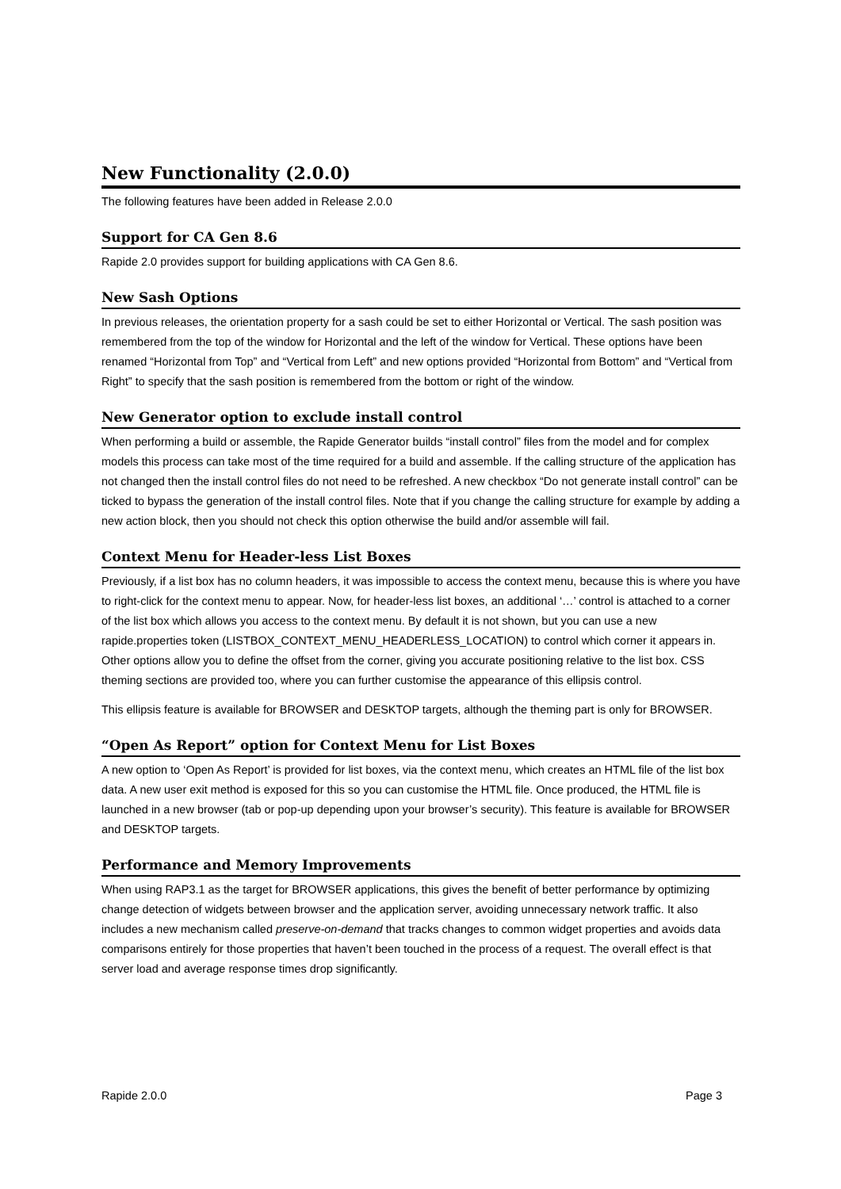New Functionality (2.0.0)
The following features have been added in Release 2.0.0
Support for CA Gen 8.6
Rapide 2.0 provides support for building applications with CA Gen 8.6.
New Sash Options
In previous releases, the orientation property for a sash could be set to either Horizontal or Vertical. The sash position was remembered from the top of the window for Horizontal and the left of the window for Vertical. These options have been renamed “Horizontal from Top” and “Vertical from Left” and new options provided “Horizontal from Bottom” and “Vertical from Right” to specify that the sash position is remembered from the bottom or right of the window.
New Generator option to exclude install control
When performing a build or assemble, the Rapide Generator builds “install control” files from the model and for complex models this process can take most of the time required for a build and assemble. If the calling structure of the application has not changed then the install control files do not need to be refreshed. A new checkbox “Do not generate install control” can be ticked to bypass the generation of the install control files. Note that if you change the calling structure for example by adding a new action block, then you should not check this option otherwise the build and/or assemble will fail.
Context Menu for Header-less List Boxes
Previously, if a list box has no column headers, it was impossible to access the context menu, because this is where you have to right-click for the context menu to appear. Now, for header-less list boxes, an additional ‘…’ control is attached to a corner of the list box which allows you access to the context menu. By default it is not shown, but you can use a new rapide.properties token (LISTBOX_CONTEXT_MENU_HEADERLESS_LOCATION) to control which corner it appears in. Other options allow you to define the offset from the corner, giving you accurate positioning relative to the list box. CSS theming sections are provided too, where you can further customise the appearance of this ellipsis control.
This ellipsis feature is available for BROWSER and DESKTOP targets, although the theming part is only for BROWSER.
“Open As Report” option for Context Menu for List Boxes
A new option to ‘Open As Report’ is provided for list boxes, via the context menu, which creates an HTML file of the list box data. A new user exit method is exposed for this so you can customise the HTML file. Once produced, the HTML file is launched in a new browser (tab or pop-up depending upon your browser’s security). This feature is available for BROWSER and DESKTOP targets.
Performance and Memory Improvements
When using RAP3.1 as the target for BROWSER applications, this gives the benefit of better performance by optimizing change detection of widgets between browser and the application server, avoiding unnecessary network traffic. It also includes a new mechanism called preserve-on-demand that tracks changes to common widget properties and avoids data comparisons entirely for those properties that haven’t been touched in the process of a request. The overall effect is that server load and average response times drop significantly.
Rapide 2.0.0 Page 3